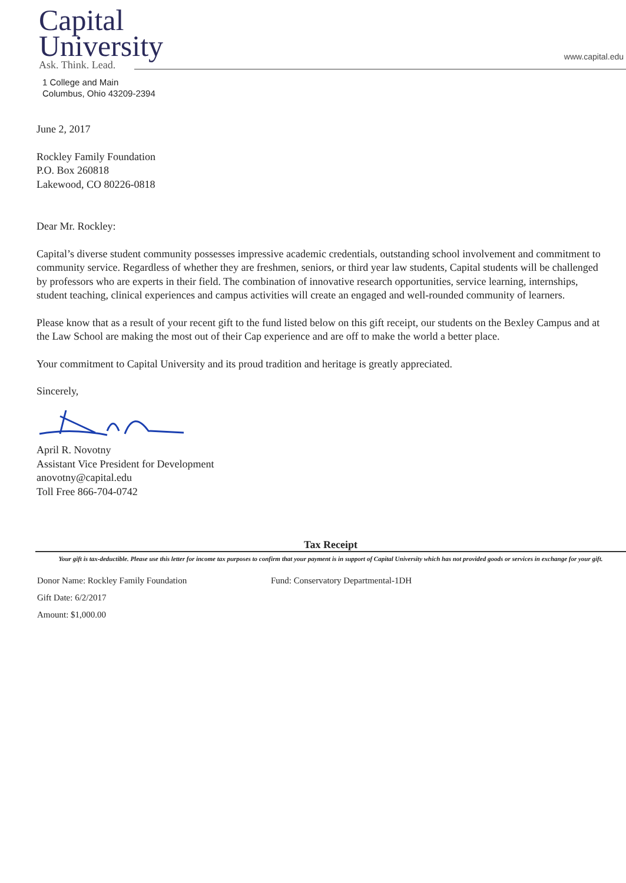Capital
University
Ask. Think. Lead.
www.capital.edu
1 College and Main
Columbus, Ohio 43209-2394
June 2, 2017
Rockley Family Foundation
P.O. Box 260818
Lakewood, CO 80226-0818
Dear Mr. Rockley:
Capital’s diverse student community possesses impressive academic credentials, outstanding school involvement and commitment to community service. Regardless of whether they are freshmen, seniors, or third year law students, Capital students will be challenged by professors who are experts in their field. The combination of innovative research opportunities, service learning, internships, student teaching, clinical experiences and campus activities will create an engaged and well-rounded community of learners.
Please know that as a result of your recent gift to the fund listed below on this gift receipt, our students on the Bexley Campus and at the Law School are making the most out of their Cap experience and are off to make the world a better place.
Your commitment to Capital University and its proud tradition and heritage is greatly appreciated.
Sincerely,
April R. Novotny
Assistant Vice President for Development
anovotny@capital.edu
Toll Free 866-704-0742
Tax Receipt
Your gift is tax-deductible. Please use this letter for income tax purposes to confirm that your payment is in support of Capital University which has not provided goods or services in exchange for your gift.
Donor Name: Rockley Family Foundation Fund: Conservatory Departmental-1DH
Gift Date: 6/2/2017
Amount: $1,000.00